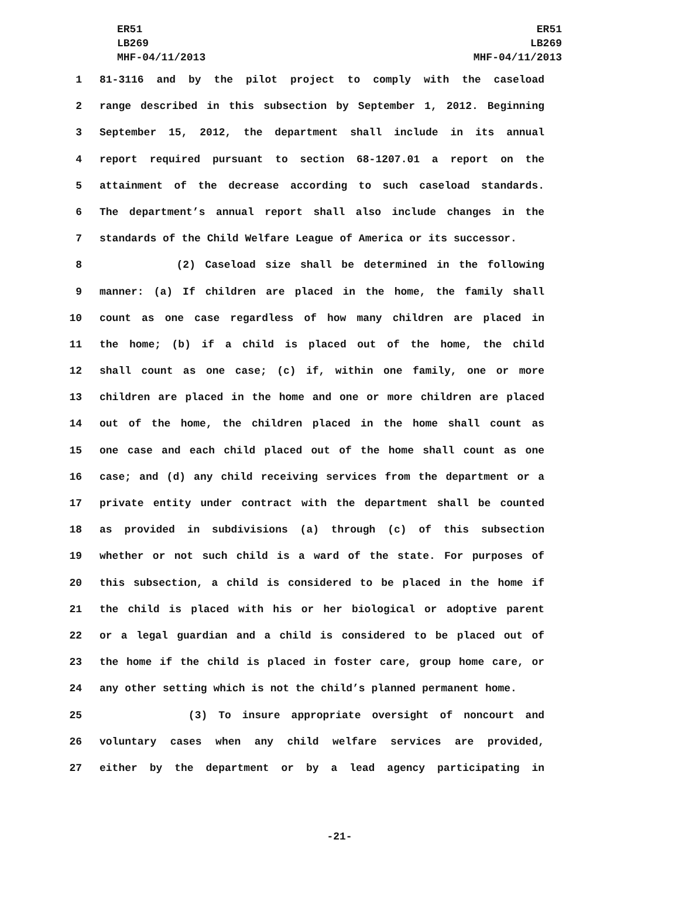ER51
LB269
MHF-04/11/2013
ER51
LB269
MHF-04/11/2013
1 81-3116 and by the pilot project to comply with the caseload
2 range described in this subsection by September 1, 2012. Beginning
3 September 15, 2012, the department shall include in its annual
4 report required pursuant to section 68-1207.01 a report on the
5 attainment of the decrease according to such caseload standards.
6 The department’s annual report shall also include changes in the
7 standards of the Child Welfare League of America or its successor.
8 (2) Caseload size shall be determined in the following
9 manner: (a) If children are placed in the home, the family shall
10 count as one case regardless of how many children are placed in
11 the home; (b) if a child is placed out of the home, the child
12 shall count as one case; (c) if, within one family, one or more
13 children are placed in the home and one or more children are placed
14 out of the home, the children placed in the home shall count as
15 one case and each child placed out of the home shall count as one
16 case; and (d) any child receiving services from the department or a
17 private entity under contract with the department shall be counted
18 as provided in subdivisions (a) through (c) of this subsection
19 whether or not such child is a ward of the state. For purposes of
20 this subsection, a child is considered to be placed in the home if
21 the child is placed with his or her biological or adoptive parent
22 or a legal guardian and a child is considered to be placed out of
23 the home if the child is placed in foster care, group home care, or
24 any other setting which is not the child’s planned permanent home.
25 (3) To insure appropriate oversight of noncourt and
26 voluntary cases when any child welfare services are provided,
27 either by the department or by a lead agency participating in
-21-